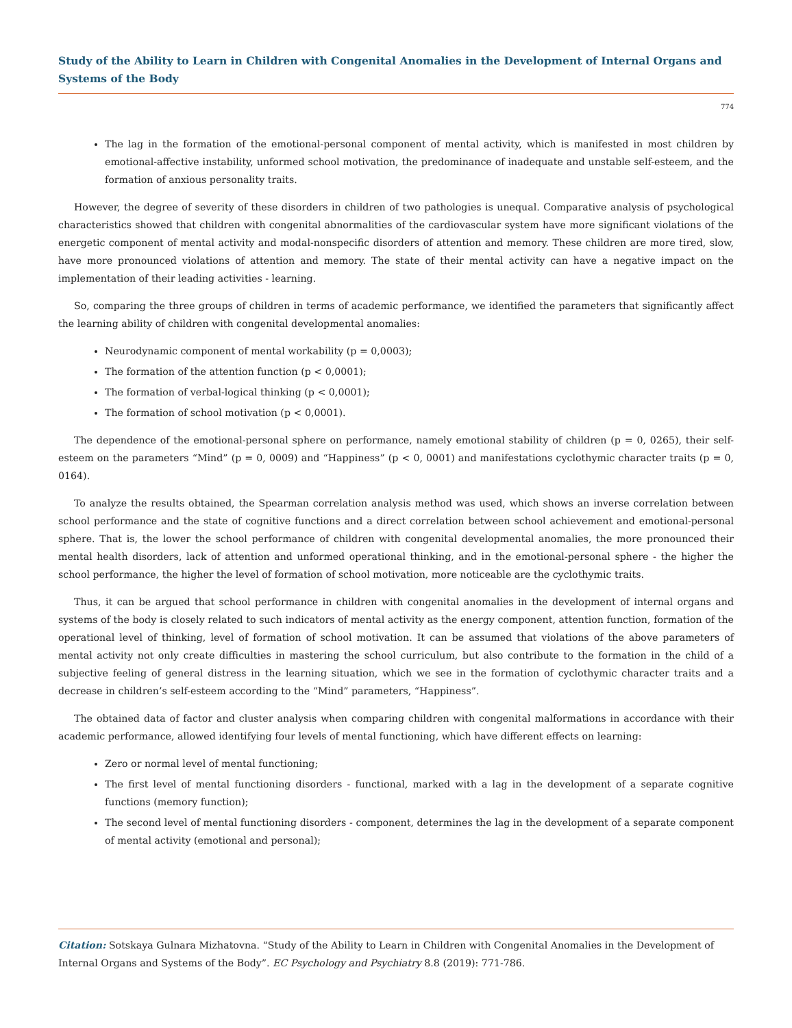Study of the Ability to Learn in Children with Congenital Anomalies in the Development of Internal Organs and Systems of the Body
774
The lag in the formation of the emotional-personal component of mental activity, which is manifested in most children by emotional-affective instability, unformed school motivation, the predominance of inadequate and unstable self-esteem, and the formation of anxious personality traits.
However, the degree of severity of these disorders in children of two pathologies is unequal. Comparative analysis of psychological characteristics showed that children with congenital abnormalities of the cardiovascular system have more significant violations of the energetic component of mental activity and modal-nonspecific disorders of attention and memory. These children are more tired, slow, have more pronounced violations of attention and memory. The state of their mental activity can have a negative impact on the implementation of their leading activities - learning.
So, comparing the three groups of children in terms of academic performance, we identified the parameters that significantly affect the learning ability of children with congenital developmental anomalies:
Neurodynamic component of mental workability (p = 0,0003);
The formation of the attention function (p < 0,0001);
The formation of verbal-logical thinking (p < 0,0001);
The formation of school motivation (p < 0,0001).
The dependence of the emotional-personal sphere on performance, namely emotional stability of children (p = 0, 0265), their self-esteem on the parameters “Mind” (p = 0, 0009) and “Happiness” (p < 0, 0001) and manifestations cyclothymic character traits (p = 0, 0164).
To analyze the results obtained, the Spearman correlation analysis method was used, which shows an inverse correlation between school performance and the state of cognitive functions and a direct correlation between school achievement and emotional-personal sphere. That is, the lower the school performance of children with congenital developmental anomalies, the more pronounced their mental health disorders, lack of attention and unformed operational thinking, and in the emotional-personal sphere - the higher the school performance, the higher the level of formation of school motivation, more noticeable are the cyclothymic traits.
Thus, it can be argued that school performance in children with congenital anomalies in the development of internal organs and systems of the body is closely related to such indicators of mental activity as the energy component, attention function, formation of the operational level of thinking, level of formation of school motivation. It can be assumed that violations of the above parameters of mental activity not only create difficulties in mastering the school curriculum, but also contribute to the formation in the child of a subjective feeling of general distress in the learning situation, which we see in the formation of cyclothymic character traits and a decrease in children’s self-esteem according to the “Mind” parameters, “Happiness”.
The obtained data of factor and cluster analysis when comparing children with congenital malformations in accordance with their academic performance, allowed identifying four levels of mental functioning, which have different effects on learning:
Zero or normal level of mental functioning;
The first level of mental functioning disorders - functional, marked with a lag in the development of a separate cognitive functions (memory function);
The second level of mental functioning disorders - component, determines the lag in the development of a separate component of mental activity (emotional and personal);
Citation: Sotskaya Gulnara Mizhatovna. “Study of the Ability to Learn in Children with Congenital Anomalies in the Development of Internal Organs and Systems of the Body”. EC Psychology and Psychiatry 8.8 (2019): 771-786.